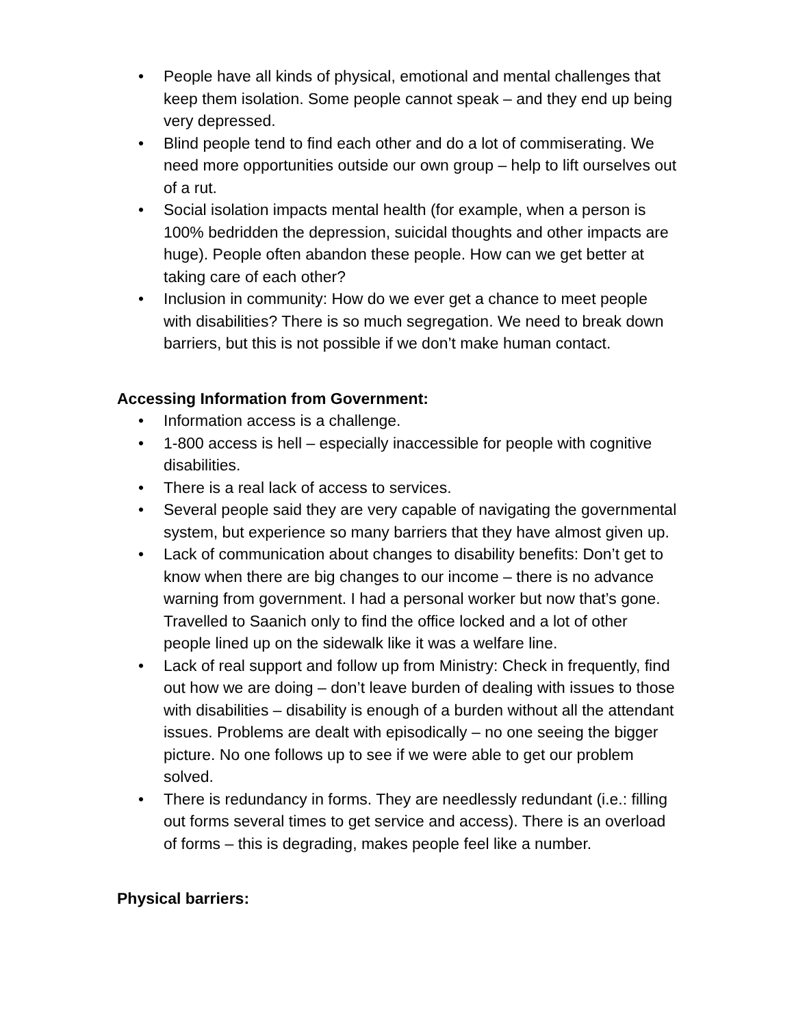• People have all kinds of physical, emotional and mental challenges that keep them isolation. Some people cannot speak – and they end up being very depressed.
• Blind people tend to find each other and do a lot of commiserating. We need more opportunities outside our own group – help to lift ourselves out of a rut.
• Social isolation impacts mental health (for example, when a person is 100% bedridden the depression, suicidal thoughts and other impacts are huge). People often abandon these people. How can we get better at taking care of each other?
• Inclusion in community: How do we ever get a chance to meet people with disabilities? There is so much segregation. We need to break down barriers, but this is not possible if we don’t make human contact.
Accessing Information from Government:
• Information access is a challenge.
• 1-800 access is hell – especially inaccessible for people with cognitive disabilities.
• There is a real lack of access to services.
• Several people said they are very capable of navigating the governmental system, but experience so many barriers that they have almost given up.
• Lack of communication about changes to disability benefits: Don’t get to know when there are big changes to our income – there is no advance warning from government. I had a personal worker but now that’s gone. Travelled to Saanich only to find the office locked and a lot of other people lined up on the sidewalk like it was a welfare line.
• Lack of real support and follow up from Ministry: Check in frequently, find out how we are doing – don’t leave burden of dealing with issues to those with disabilities – disability is enough of a burden without all the attendant issues. Problems are dealt with episodically – no one seeing the bigger picture. No one follows up to see if we were able to get our problem solved.
• There is redundancy in forms. They are needlessly redundant (i.e.: filling out forms several times to get service and access). There is an overload of forms – this is degrading, makes people feel like a number.
Physical barriers: